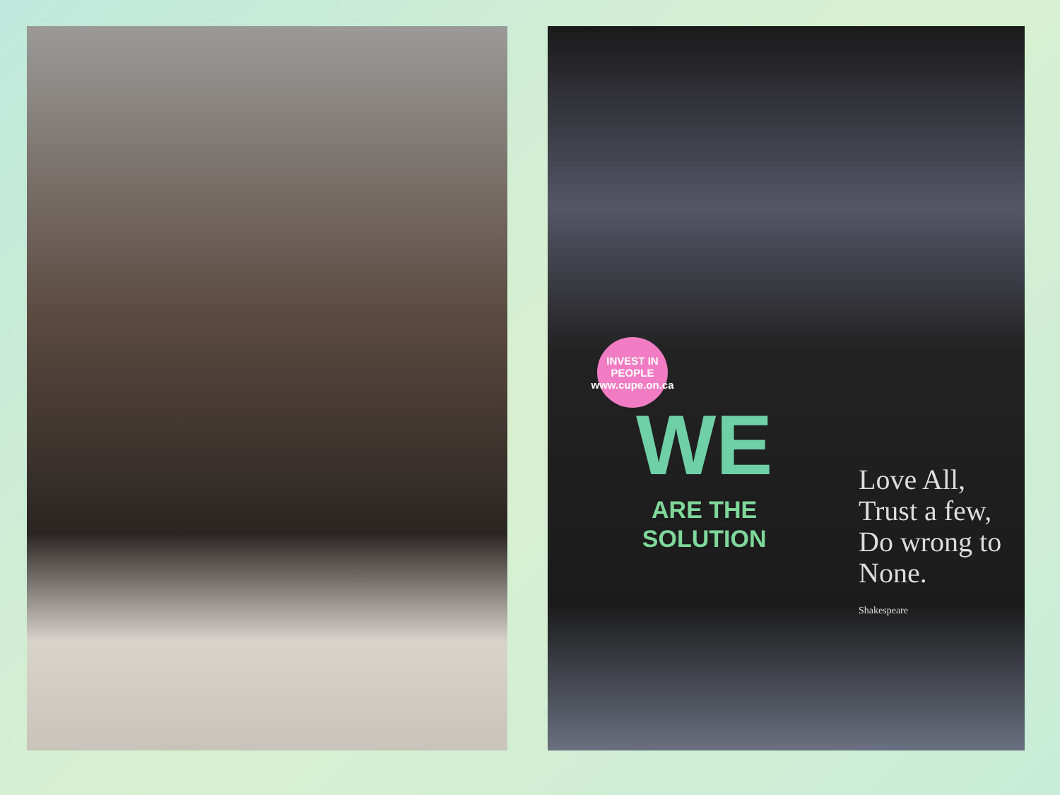INVEST IN PEOPLE
www.cupe.on.ca
WE
ARE THE
SOLUTION
Love All,
Trust a few,
Do wrong to
None.
Shakespeare